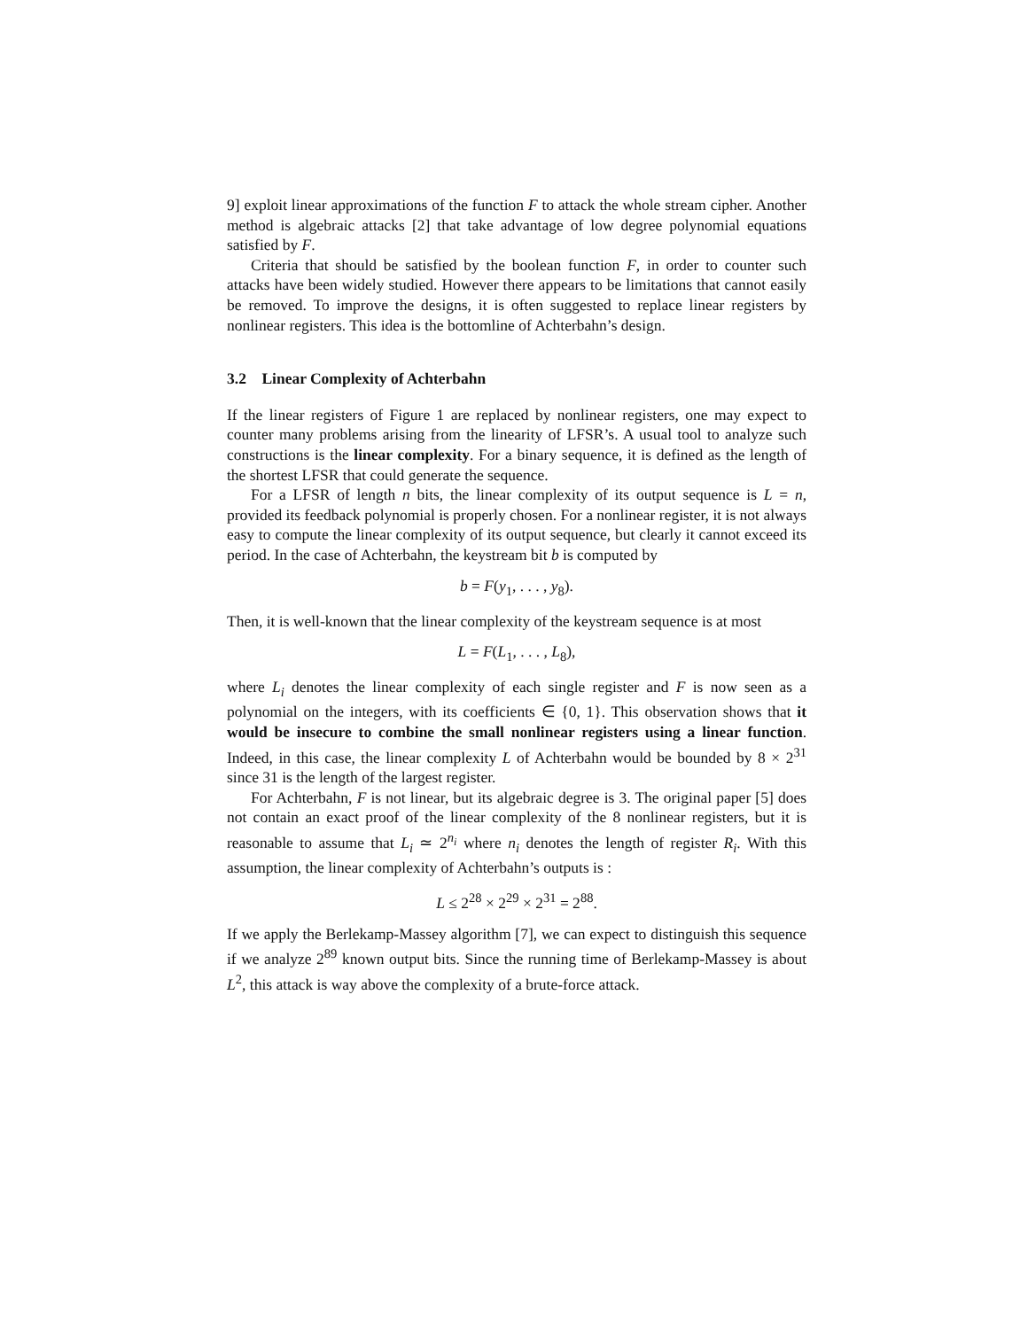9] exploit linear approximations of the function F to attack the whole stream cipher. Another method is algebraic attacks [2] that take advantage of low degree polynomial equations satisfied by F.
Criteria that should be satisfied by the boolean function F, in order to counter such attacks have been widely studied. However there appears to be limitations that cannot easily be removed. To improve the designs, it is often suggested to replace linear registers by nonlinear registers. This idea is the bottomline of Achterbahn’s design.
3.2 Linear Complexity of Achterbahn
If the linear registers of Figure 1 are replaced by nonlinear registers, one may expect to counter many problems arising from the linearity of LFSR’s. A usual tool to analyze such constructions is the linear complexity. For a binary sequence, it is defined as the length of the shortest LFSR that could generate the sequence.
For a LFSR of length n bits, the linear complexity of its output sequence is L = n, provided its feedback polynomial is properly chosen. For a nonlinear register, it is not always easy to compute the linear complexity of its output sequence, but clearly it cannot exceed its period. In the case of Achterbahn, the keystream bit b is computed by
b = F(y<sub>1</sub>, . . . , y<sub>8</sub>).
Then, it is well-known that the linear complexity of the keystream sequence is at most
L = F(L<sub>1</sub>, . . . , L<sub>8</sub>),
where L<sub>i</sub> denotes the linear complexity of each single register and F is now seen as a polynomial on the integers, with its coefficients ∈ {0, 1}. This observation shows that it would be insecure to combine the small nonlinear registers using a linear function. Indeed, in this case, the linear complexity L of Achterbahn would be bounded by 8 × 2<sup>31</sup> since 31 is the length of the largest register.
For Achterbahn, F is not linear, but its algebraic degree is 3. The original paper [5] does not contain an exact proof of the linear complexity of the 8 nonlinear registers, but it is reasonable to assume that L<sub>i</sub> ≃ 2<sup>n<sub>i</sub></sup> where n<sub>i</sub> denotes the length of register R<sub>i</sub>. With this assumption, the linear complexity of Achterbahn’s outputs is :
L ≤ 2<sup>28</sup> × 2<sup>29</sup> × 2<sup>31</sup> = 2<sup>88</sup>.
If we apply the Berlekamp-Massey algorithm [7], we can expect to distinguish this sequence if we analyze 2<sup>89</sup> known output bits. Since the running time of Berlekamp-Massey is about L<sup>2</sup>, this attack is way above the complexity of a brute-force attack.